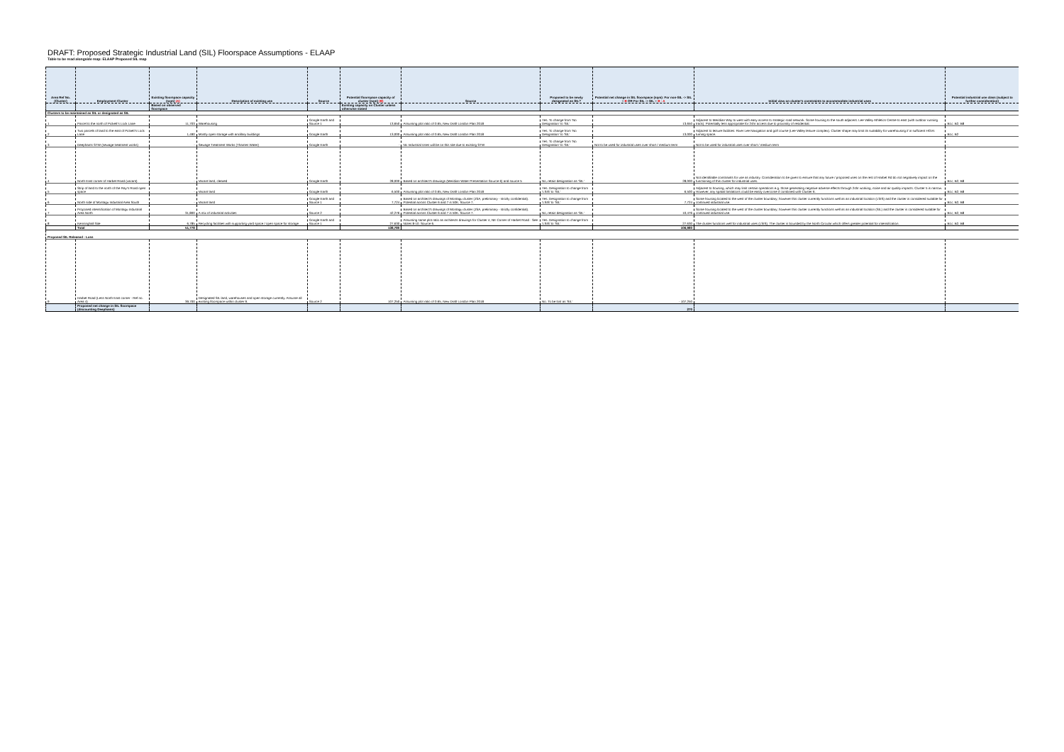DRAFT: Proposed Strategic Industrial Land (SIL) Floorspace Assumptions - ELAAP
Table to be read alongside map: ELAAP Proposed SIL map
| Area Ref No. (Cluster) | Employment Cluster | Existing floorspace capacity (sqm) (A) | Description of existing use | Source | Potential floorspace capacity of cluster (sqm) (B) | Source | Proposed to be newly designated as SIL? | Potential net change in SIL floorspace (sqm): For non-SIL -> SIL = B OR For SIL -> SIL = B - A | Initial view on cluster's constraints to accommodate industrial uses | Potential industrial use class (subject to further consideration) |
| --- | --- | --- | --- | --- | --- | --- | --- | --- | --- | --- |
| | | Based on observed floorspace | | | Existing capacity on Cluster unless otherwise stated | | | | | |
| Clusters to be maintained as SIL or designated as SIL | | | | | | | | | | |
| 1 | Parcel to the north of Pickett's Lock Lane | 11,703 | Warehousing | Google Earth and Source 1 | 13,650 | Assuming plot ratio of 0.65, New Draft London Plan 2018 | Yes. To change from 'No Designation' to 'SIL' | 13,650 | Adjacent to Meridian Way to west with easy access to strategic road network. Some housing to the south adjacent. Lee Valley Athletics Centre to east (with outdoor running track). Potentially less appropriate for 24hr access due to proximity of residential. | B1c, B2, B8 |
| 2 | Two parcels of land to the east of Pickett's Lock Lane | 1,490 | Mostly open storage with ancillary buildings | Google Earth | 13,000 | Assuming plot ratio of 0.65, New Draft London Plan 2018 | Yes. To change from 'No Designation' to 'SIL' | 13,000 | Adjacent to leisure facilities: River Lee Navigation and golf course (Lee Valley leisure complex). Cluster shape may limit its suitability for warehousing if in sufficient HGVs turning space. | B1c, B2 |
| 3 | Deephams STW (sewage treatment works) | - | Sewage Treatment Works (Thames Water) | Google Earth | - | No Industrial Uses will be on this site due to existing STW | Yes. To change from 'No Designation' to 'SIL' | Not to be used for industrial uses over short / medium term | Not to be used for industrial uses over short / medium term | - |
| 4 | North East corner of Harbet Road (vacant) | - | Vacant land, cleared | Google Earth | 28,000 | Based on architect's drawings (Meridian Water Presentation Source 6) and source 5 | No, retain designation as 'SIL' | 28,000 | Not identifiable constraints for use as industry. Consideration to be given to ensure that any future / proposed uses on the rest of Harbet Rd do not negatively impact on the functioning of this cluster for industrial uses. | B1c, B2, B8 |
| 5 | Strip of land to the north of the Ray's Road open space | - | Vacant land | Google Earth | 6,500 | Assuming plot ratio of 0.65, New Draft London Plan 2018 | Yes. Designation to change from 'LSIS' to 'SIL' | 6,500 | Adjacent to housing, which may limit certain operations e.g. those generating negative adverse effects through 24hr working, noise and air quality impacts. Cluster 5 is narrow. However, any spatial limitations could be easily overcome if combined with Cluster 6. | B1c, B2, B8 |
| 6 | North side of Montagu Industrial Area South | - | Vacant land | Google Earth and Source 1 | 7,724 | Based on architect's drawings of Montagu cluster (JSA, preliminary - strictly confidential). Potential across Cluster 6 and 7 is 50K. Source 7. | Yes. Designation to change from 'LSIS' to 'SIL' | 7,724 | Some housing located to the west of the cluster boundary; however this cluster currently functions well as an industrial location (LSIS) and the cluster is considered suitable for continued industrial use. | B1c, B2, B8 |
| 7 | Proposed intensification of Montagu Industrial Area North | 31,800 | A mix of industrial activities | Source 2 | 42,276 | Based on architect's drawings of Montagu cluster (JSA, preliminary - strictly confidential). Potential across Cluster 6 and 7 is 50K. Source 7. | No, retain designation as 'SIL' | 10,476 | Some housing located to the west of the cluster boundary; however this cluster currently functions well as an industrial location (SIL) and the cluster is considered suitable for continued industrial use. | B1c, B2, B8 |
| 8 | Kenninghall Site | 6,785 | Recycling facilities with supporting yard space / open space for storage | Google Earth and Source 1 | 27,630 | Assuming same plot ratio as architects drawings for Cluster 4, NE Corner of Harbet Road - See Notes 8-10. Source 6. | Yes. Designation to change from 'LSIS' to 'SIL' | 27,630 | The cluster functions well for industrial uses (LSIS). The cluster is bounded by the North Circular which offers greater potential for intensification. | B1c, B2, B8 |
| | Total | 51,778 | | | 138,780 | | | 106,980 | | |
| Proposed SIL Released : Loss | | | | | | | | | | |
| 9 | Harbet Road (Less North East corner - Ref no. Area 4) | 39,700 | Designated SIL land, warehouses and open storage currently. Assume all existing floorspace within cluster 9. | Source 2 | 107,250 | Assuming plot ratio of 0.65, New Draft London Plan 2018 | No. To be lost as 'SIL' | - 107,250 | | |
| | Proposed net change in SIL floorspace (discounting Deephams) | | | | | | | 270 | | |